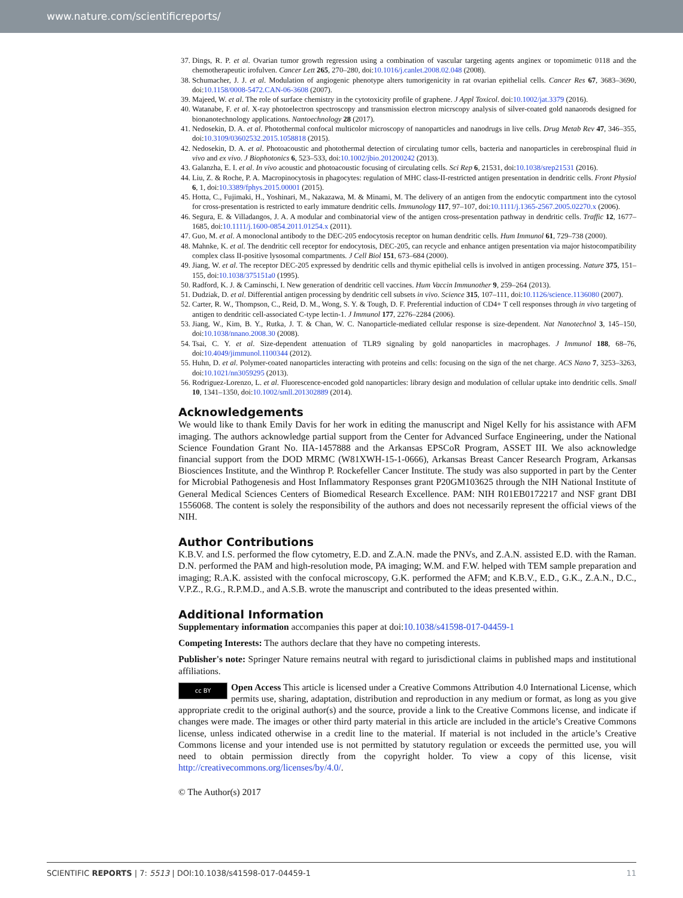www.nature.com/scientificreports/
37. Dings, R. P. et al. Ovarian tumor growth regression using a combination of vascular targeting agents anginex or topomimetic 0118 and the chemotherapeutic irofulven. Cancer Lett 265, 270–280, doi:10.1016/j.canlet.2008.02.048 (2008).
38. Schumacher, J. J. et al. Modulation of angiogenic phenotype alters tumorigenicity in rat ovarian epithelial cells. Cancer Res 67, 3683–3690, doi:10.1158/0008-5472.CAN-06-3608 (2007).
39. Majeed, W. et al. The role of surface chemistry in the cytotoxicity profile of graphene. J Appl Toxicol. doi:10.1002/jat.3379 (2016).
40. Watanabe, F. et al. X-ray photoelectron spectroscopy and transmission electron micrscopy analysis of silver-coated gold nanaorods designed for bionanotechnology applications. Nantoechnology 28 (2017).
41. Nedosekin, D. A. et al. Photothermal confocal multicolor microscopy of nanoparticles and nanodrugs in live cells. Drug Metab Rev 47, 346–355, doi:10.3109/03602532.2015.1058818 (2015).
42. Nedosekin, D. A. et al. Photoacoustic and photothermal detection of circulating tumor cells, bacteria and nanoparticles in cerebrospinal fluid in vivo and ex vivo. J Biophotonics 6, 523–533, doi:10.1002/jbio.201200242 (2013).
43. Galanzha, E. I. et al. In vivo acoustic and photoacoustic focusing of circulating cells. Sci Rep 6, 21531, doi:10.1038/srep21531 (2016).
44. Liu, Z. & Roche, P. A. Macropinocytosis in phagocytes: regulation of MHC class-II-restricted antigen presentation in dendritic cells. Front Physiol 6, 1, doi:10.3389/fphys.2015.00001 (2015).
45. Hotta, C., Fujimaki, H., Yoshinari, M., Nakazawa, M. & Minami, M. The delivery of an antigen from the endocytic compartment into the cytosol for cross-presentation is restricted to early immature dendritic cells. Immunology 117, 97–107, doi:10.1111/j.1365-2567.2005.02270.x (2006).
46. Segura, E. & Villadangos, J. A. A modular and combinatorial view of the antigen cross-presentation pathway in dendritic cells. Traffic 12, 1677–1685, doi:10.1111/j.1600-0854.2011.01254.x (2011).
47. Guo, M. et al. A monoclonal antibody to the DEC-205 endocytosis receptor on human dendritic cells. Hum Immunol 61, 729–738 (2000).
48. Mahnke, K. et al. The dendritic cell receptor for endocytosis, DEC-205, can recycle and enhance antigen presentation via major histocompatibility complex class II-positive lysosomal compartments. J Cell Biol 151, 673–684 (2000).
49. Jiang, W. et al. The receptor DEC-205 expressed by dendritic cells and thymic epithelial cells is involved in antigen processing. Nature 375, 151–155, doi:10.1038/375151a0 (1995).
50. Radford, K. J. & Caminschi, I. New generation of dendritic cell vaccines. Hum Vaccin Immunother 9, 259–264 (2013).
51. Dudziak, D. et al. Differential antigen processing by dendritic cell subsets in vivo. Science 315, 107–111, doi:10.1126/science.1136080 (2007).
52. Carter, R. W., Thompson, C., Reid, D. M., Wong, S. Y. & Tough, D. F. Preferential induction of CD4+ T cell responses through in vivo targeting of antigen to dendritic cell-associated C-type lectin-1. J Immunol 177, 2276–2284 (2006).
53. Jiang, W., Kim, B. Y., Rutka, J. T. & Chan, W. C. Nanoparticle-mediated cellular response is size-dependent. Nat Nanotechnol 3, 145–150, doi:10.1038/nnano.2008.30 (2008).
54. Tsai, C. Y. et al. Size-dependent attenuation of TLR9 signaling by gold nanoparticles in macrophages. J Immunol 188, 68–76, doi:10.4049/jimmunol.1100344 (2012).
55. Huhn, D. et al. Polymer-coated nanoparticles interacting with proteins and cells: focusing on the sign of the net charge. ACS Nano 7, 3253–3263, doi:10.1021/nn3059295 (2013).
56. Rodriguez-Lorenzo, L. et al. Fluorescence-encoded gold nanoparticles: library design and modulation of cellular uptake into dendritic cells. Small 10, 1341–1350, doi:10.1002/smll.201302889 (2014).
Acknowledgements
We would like to thank Emily Davis for her work in editing the manuscript and Nigel Kelly for his assistance with AFM imaging. The authors acknowledge partial support from the Center for Advanced Surface Engineering, under the National Science Foundation Grant No. IIA-1457888 and the Arkansas EPSCoR Program, ASSET III. We also acknowledge financial support from the DOD MRMC (W81XWH-15-1-0666), Arkansas Breast Cancer Research Program, Arkansas Biosciences Institute, and the Winthrop P. Rockefeller Cancer Institute. The study was also supported in part by the Center for Microbial Pathogenesis and Host Inflammatory Responses grant P20GM103625 through the NIH National Institute of General Medical Sciences Centers of Biomedical Research Excellence. PAM: NIH R01EB0172217 and NSF grant DBI 1556068. The content is solely the responsibility of the authors and does not necessarily represent the official views of the NIH.
Author Contributions
K.B.V. and I.S. performed the flow cytometry, E.D. and Z.A.N. made the PNVs, and Z.A.N. assisted E.D. with the Raman. D.N. performed the PAM and high-resolution mode, PA imaging; W.M. and F.W. helped with TEM sample preparation and imaging; R.A.K. assisted with the confocal microscopy, G.K. performed the AFM; and K.B.V., E.D., G.K., Z.A.N., D.C., V.P.Z., R.G., R.P.M.D., and A.S.B. wrote the manuscript and contributed to the ideas presented within.
Additional Information
Supplementary information accompanies this paper at doi:10.1038/s41598-017-04459-1
Competing Interests: The authors declare that they have no competing interests.
Publisher's note: Springer Nature remains neutral with regard to jurisdictional claims in published maps and institutional affiliations.
cc BY Open Access This article is licensed under a Creative Commons Attribution 4.0 International License, which permits use, sharing, adaptation, distribution and reproduction in any medium or format, as long as you give appropriate credit to the original author(s) and the source, provide a link to the Creative Commons license, and indicate if changes were made. The images or other third party material in this article are included in the article’s Creative Commons license, unless indicated otherwise in a credit line to the material. If material is not included in the article’s Creative Commons license and your intended use is not permitted by statutory regulation or exceeds the permitted use, you will need to obtain permission directly from the copyright holder. To view a copy of this license, visit http://creativecommons.org/licenses/by/4.0/.
© The Author(s) 2017
11 SCIENTIFIC REPORTS | 7: 5513 | DOI:10.1038/s41598-017-04459-1